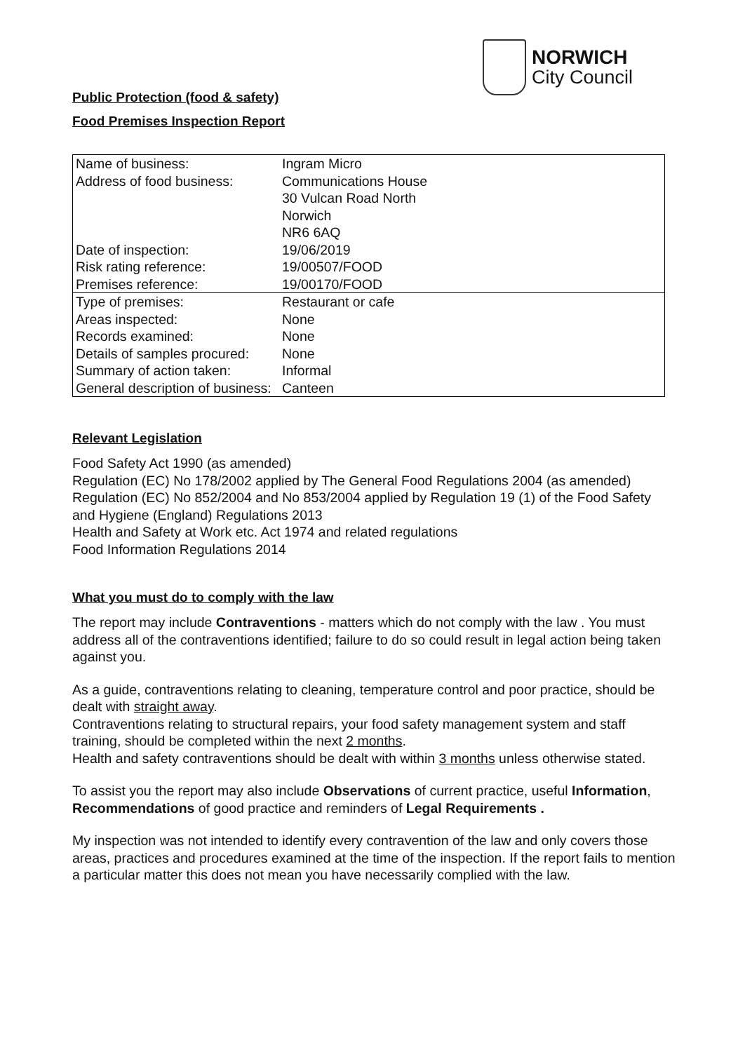NORWICH
City Council
Public Protection (food & safety)
Food Premises Inspection Report
| Name of business: | Ingram Micro |
| Address of food business: | Communications House 30 Vulcan Road North Norwich NR6 6AQ |
| Date of inspection: | 19/06/2019 |
| Risk rating reference: | 19/00507/FOOD |
| Premises reference: | 19/00170/FOOD |
| Type of premises: | Restaurant or cafe |
| Areas inspected: | None |
| Records examined: | None |
| Details of samples procured: | None |
| Summary of action taken: | Informal |
| General description of business: | Canteen |
Relevant Legislation
Food Safety Act 1990 (as amended)
Regulation (EC) No 178/2002 applied by The General Food Regulations 2004 (as amended)
Regulation (EC) No 852/2004 and No 853/2004 applied by Regulation 19 (1) of the Food Safety and Hygiene (England) Regulations 2013
Health and Safety at Work etc. Act 1974 and related regulations
Food Information Regulations 2014
What you must do to comply with the law
The report may include Contraventions - matters which do not comply with the law . You must address all of the contraventions identified; failure to do so could result in legal action being taken against you.
As a guide, contraventions relating to cleaning, temperature control and poor practice, should be dealt with straight away.
Contraventions relating to structural repairs, your food safety management system and staff training, should be completed within the next 2 months.
Health and safety contraventions should be dealt with within 3 months unless otherwise stated.
To assist you the report may also include Observations of current practice, useful Information, Recommendations of good practice and reminders of Legal Requirements .
My inspection was not intended to identify every contravention of the law and only covers those areas, practices and procedures examined at the time of the inspection. If the report fails to mention a particular matter this does not mean you have necessarily complied with the law.